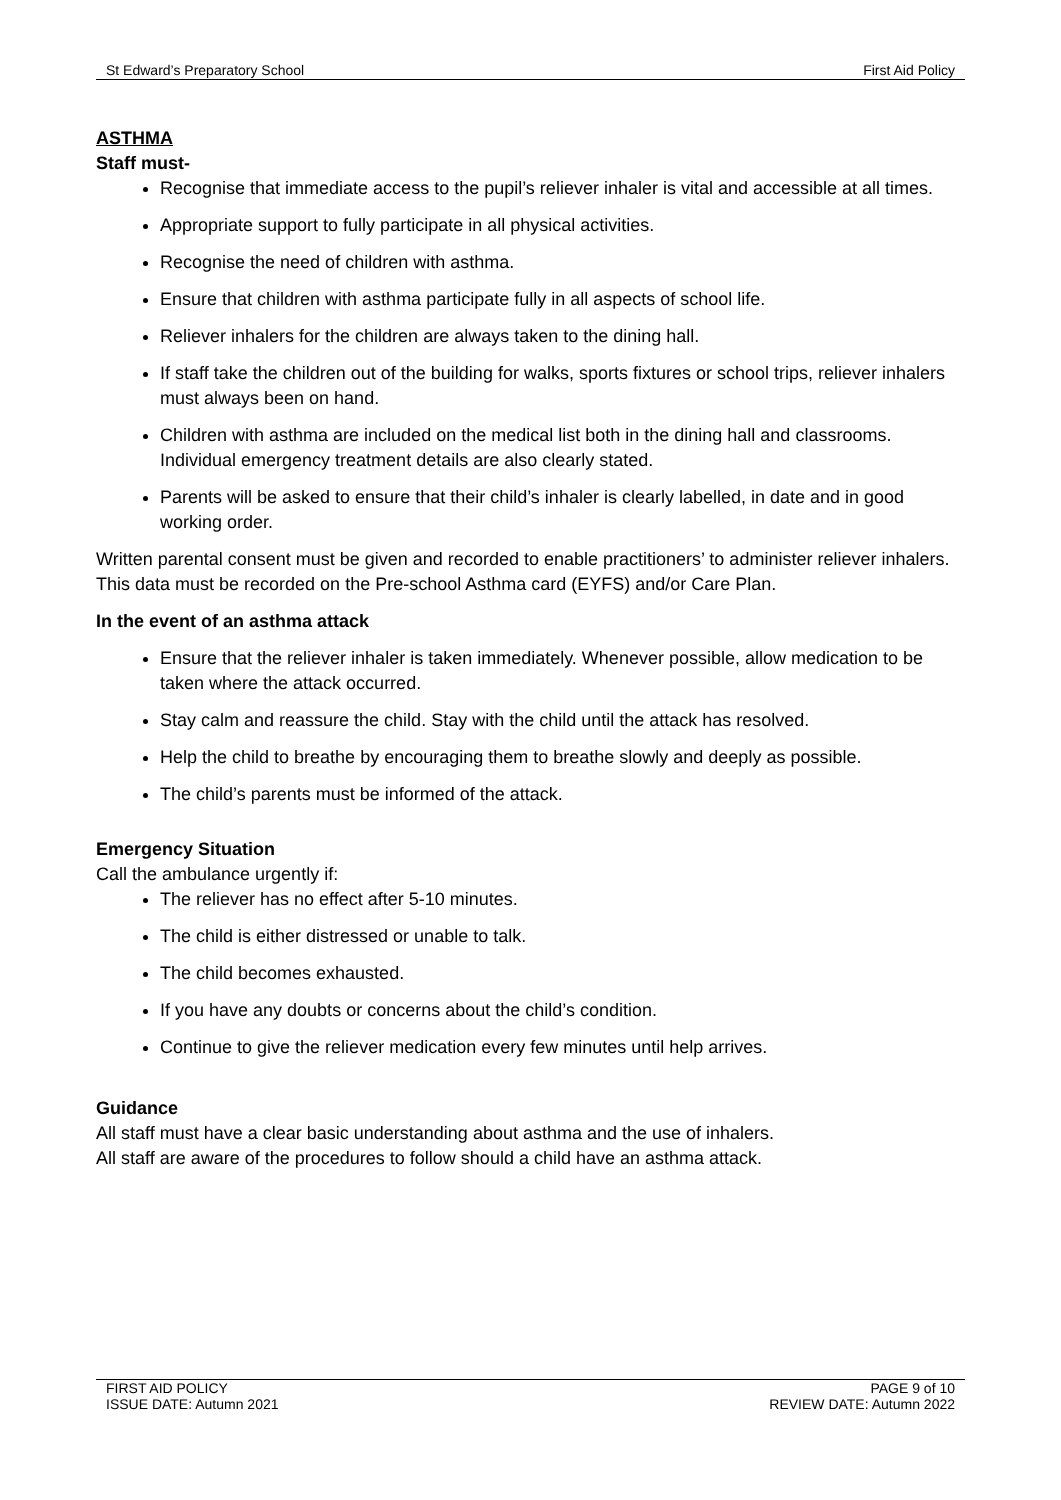St Edward’s Preparatory School First Aid Policy
ASTHMA
Staff must-
Recognise that immediate access to the pupil’s reliever inhaler is vital and accessible at all times.
Appropriate support to fully participate in all physical activities.
Recognise the need of children with asthma.
Ensure that children with asthma participate fully in all aspects of school life.
Reliever inhalers for the children are always taken to the dining hall.
If staff take the children out of the building for walks, sports fixtures or school trips, reliever inhalers must always been on hand.
Children with asthma are included on the medical list both in the dining hall and classrooms. Individual emergency treatment details are also clearly stated.
Parents will be asked to ensure that their child’s inhaler is clearly labelled, in date and in good working order.
Written parental consent must be given and recorded to enable practitioners’ to administer reliever inhalers. This data must be recorded on the Pre-school Asthma card (EYFS) and/or Care Plan.
In the event of an asthma attack
Ensure that the reliever inhaler is taken immediately. Whenever possible, allow medication to be taken where the attack occurred.
Stay calm and reassure the child. Stay with the child until the attack has resolved.
Help the child to breathe by encouraging them to breathe slowly and deeply as possible.
The child’s parents must be informed of the attack.
Emergency Situation
Call the ambulance urgently if:
The reliever has no effect after 5-10 minutes.
The child is either distressed or unable to talk.
The child becomes exhausted.
If you have any doubts or concerns about the child’s condition.
Continue to give the reliever medication every few minutes until help arrives.
Guidance
All staff must have a clear basic understanding about asthma and the use of inhalers.
All staff are aware of the procedures to follow should a child have an asthma attack.
FIRST AID POLICY
ISSUE DATE: Autumn 2021
PAGE 9 of 10
REVIEW DATE: Autumn 2022